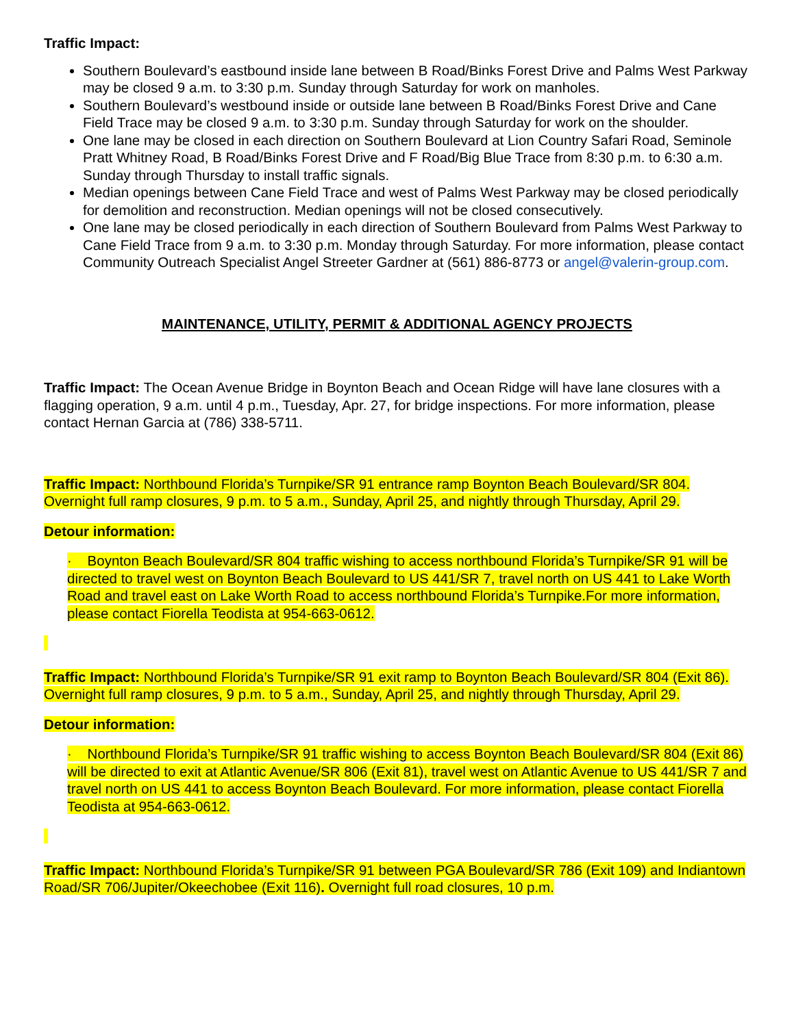Traffic Impact:
Southern Boulevard’s eastbound inside lane between B Road/Binks Forest Drive and Palms West Parkway may be closed 9 a.m. to 3:30 p.m. Sunday through Saturday for work on manholes.
Southern Boulevard’s westbound inside or outside lane between B Road/Binks Forest Drive and Cane Field Trace may be closed 9 a.m. to 3:30 p.m. Sunday through Saturday for work on the shoulder.
One lane may be closed in each direction on Southern Boulevard at Lion Country Safari Road, Seminole Pratt Whitney Road, B Road/Binks Forest Drive and F Road/Big Blue Trace from 8:30 p.m. to 6:30 a.m. Sunday through Thursday to install traffic signals.
Median openings between Cane Field Trace and west of Palms West Parkway may be closed periodically for demolition and reconstruction. Median openings will not be closed consecutively.
One lane may be closed periodically in each direction of Southern Boulevard from Palms West Parkway to Cane Field Trace from 9 a.m. to 3:30 p.m. Monday through Saturday. For more information, please contact Community Outreach Specialist Angel Streeter Gardner at (561) 886-8773 or angel@valerin-group.com.
MAINTENANCE, UTILITY, PERMIT & ADDITIONAL AGENCY PROJECTS
Traffic Impact: The Ocean Avenue Bridge in Boynton Beach and Ocean Ridge will have lane closures with a flagging operation, 9 a.m. until 4 p.m., Tuesday, Apr. 27, for bridge inspections. For more information, please contact Hernan Garcia at (786) 338-5711.
Traffic Impact: Northbound Florida’s Turnpike/SR 91 entrance ramp Boynton Beach Boulevard/SR 804. Overnight full ramp closures, 9 p.m. to 5 a.m., Sunday, April 25, and nightly through Thursday, April 29.
Detour information:
· Boynton Beach Boulevard/SR 804 traffic wishing to access northbound Florida’s Turnpike/SR 91 will be directed to travel west on Boynton Beach Boulevard to US 441/SR 7, travel north on US 441 to Lake Worth Road and travel east on Lake Worth Road to access northbound Florida’s Turnpike.For more information, please contact Fiorella Teodista at 954-663-0612.
Traffic Impact: Northbound Florida’s Turnpike/SR 91 exit ramp to Boynton Beach Boulevard/SR 804 (Exit 86). Overnight full ramp closures, 9 p.m. to 5 a.m., Sunday, April 25, and nightly through Thursday, April 29.
Detour information:
· Northbound Florida’s Turnpike/SR 91 traffic wishing to access Boynton Beach Boulevard/SR 804 (Exit 86) will be directed to exit at Atlantic Avenue/SR 806 (Exit 81), travel west on Atlantic Avenue to US 441/SR 7 and travel north on US 441 to access Boynton Beach Boulevard. For more information, please contact Fiorella Teodista at 954-663-0612.
Traffic Impact: Northbound Florida’s Turnpike/SR 91 between PGA Boulevard/SR 786 (Exit 109) and Indiantown Road/SR 706/Jupiter/Okeechobee (Exit 116). Overnight full road closures, 10 p.m.